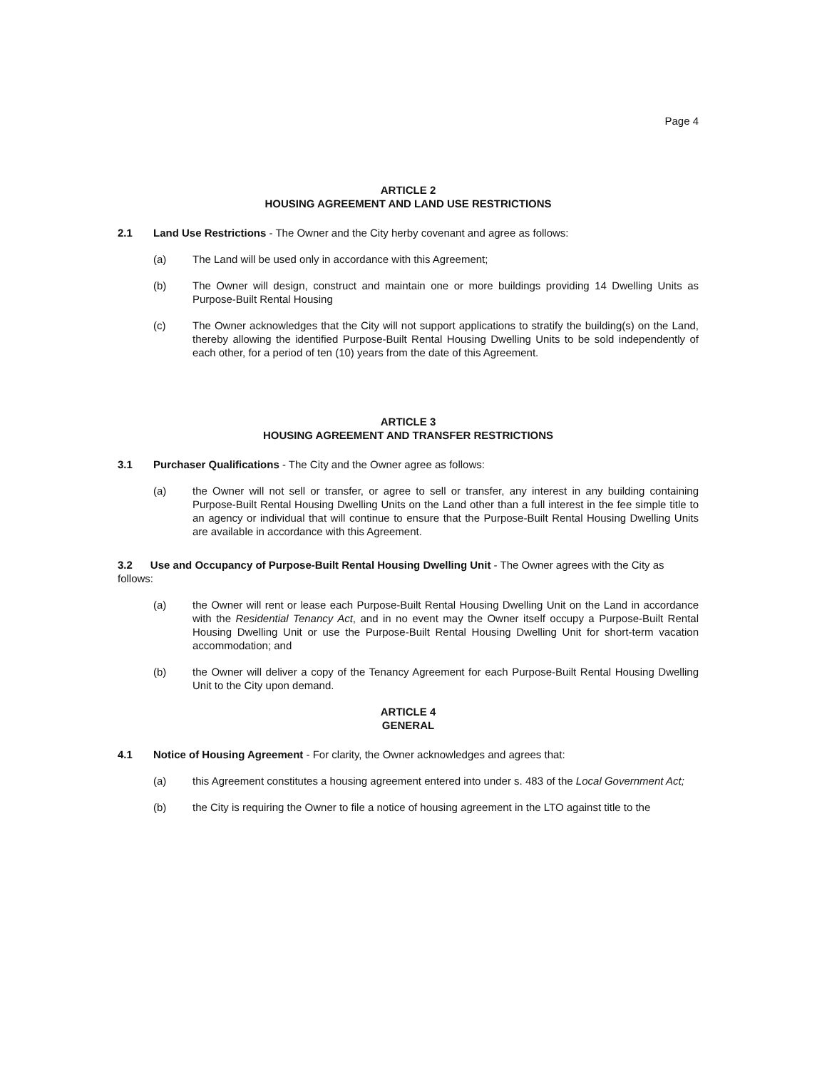Page 4
ARTICLE 2
HOUSING AGREEMENT AND LAND USE RESTRICTIONS
2.1 Land Use Restrictions - The Owner and the City herby covenant and agree as follows:
(a) The Land will be used only in accordance with this Agreement;
(b) The Owner will design, construct and maintain one or more buildings providing 14 Dwelling Units as Purpose-Built Rental Housing
(c) The Owner acknowledges that the City will not support applications to stratify the building(s) on the Land, thereby allowing the identified Purpose-Built Rental Housing Dwelling Units to be sold independently of each other, for a period of ten (10) years from the date of this Agreement.
ARTICLE 3
HOUSING AGREEMENT AND TRANSFER RESTRICTIONS
3.1 Purchaser Qualifications - The City and the Owner agree as follows:
(a) the Owner will not sell or transfer, or agree to sell or transfer, any interest in any building containing Purpose-Built Rental Housing Dwelling Units on the Land other than a full interest in the fee simple title to an agency or individual that will continue to ensure that the Purpose-Built Rental Housing Dwelling Units are available in accordance with this Agreement.
3.2 Use and Occupancy of Purpose-Built Rental Housing Dwelling Unit - The Owner agrees with the City as follows:
(a) the Owner will rent or lease each Purpose-Built Rental Housing Dwelling Unit on the Land in accordance with the Residential Tenancy Act, and in no event may the Owner itself occupy a Purpose-Built Rental Housing Dwelling Unit or use the Purpose-Built Rental Housing Dwelling Unit for short-term vacation accommodation; and
(b) the Owner will deliver a copy of the Tenancy Agreement for each Purpose-Built Rental Housing Dwelling Unit to the City upon demand.
ARTICLE 4
GENERAL
4.1 Notice of Housing Agreement - For clarity, the Owner acknowledges and agrees that:
(a) this Agreement constitutes a housing agreement entered into under s. 483 of the Local Government Act;
(b) the City is requiring the Owner to file a notice of housing agreement in the LTO against title to the